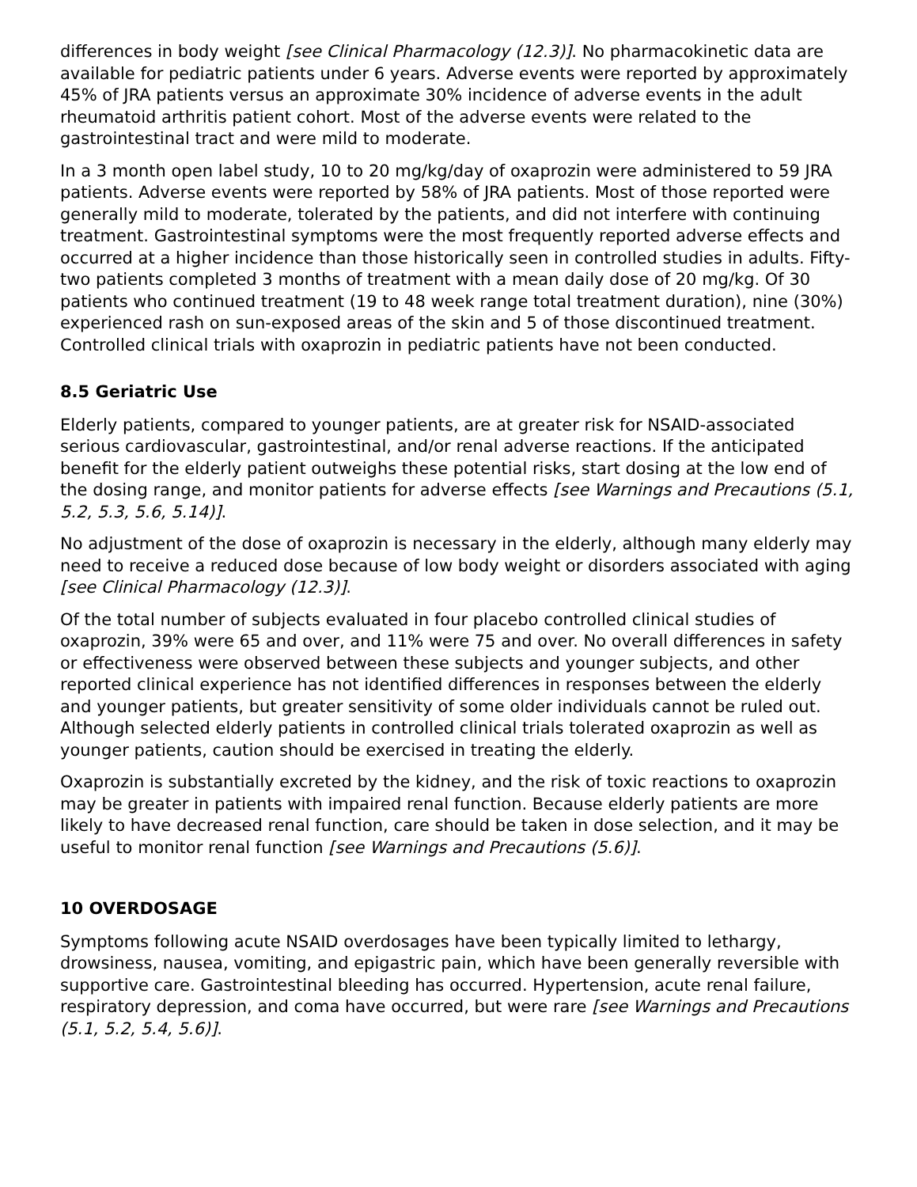differences in body weight [see Clinical Pharmacology (12.3)]. No pharmacokinetic data are available for pediatric patients under 6 years. Adverse events were reported by approximately 45% of JRA patients versus an approximate 30% incidence of adverse events in the adult rheumatoid arthritis patient cohort. Most of the adverse events were related to the gastrointestinal tract and were mild to moderate.
In a 3 month open label study, 10 to 20 mg/kg/day of oxaprozin were administered to 59 JRA patients. Adverse events were reported by 58% of JRA patients. Most of those reported were generally mild to moderate, tolerated by the patients, and did not interfere with continuing treatment. Gastrointestinal symptoms were the most frequently reported adverse effects and occurred at a higher incidence than those historically seen in controlled studies in adults. Fifty-two patients completed 3 months of treatment with a mean daily dose of 20 mg/kg. Of 30 patients who continued treatment (19 to 48 week range total treatment duration), nine (30%) experienced rash on sun-exposed areas of the skin and 5 of those discontinued treatment. Controlled clinical trials with oxaprozin in pediatric patients have not been conducted.
8.5 Geriatric Use
Elderly patients, compared to younger patients, are at greater risk for NSAID-associated serious cardiovascular, gastrointestinal, and/or renal adverse reactions. If the anticipated benefit for the elderly patient outweighs these potential risks, start dosing at the low end of the dosing range, and monitor patients for adverse effects [see Warnings and Precautions (5.1, 5.2, 5.3, 5.6, 5.14)].
No adjustment of the dose of oxaprozin is necessary in the elderly, although many elderly may need to receive a reduced dose because of low body weight or disorders associated with aging [see Clinical Pharmacology (12.3)].
Of the total number of subjects evaluated in four placebo controlled clinical studies of oxaprozin, 39% were 65 and over, and 11% were 75 and over. No overall differences in safety or effectiveness were observed between these subjects and younger subjects, and other reported clinical experience has not identified differences in responses between the elderly and younger patients, but greater sensitivity of some older individuals cannot be ruled out. Although selected elderly patients in controlled clinical trials tolerated oxaprozin as well as younger patients, caution should be exercised in treating the elderly.
Oxaprozin is substantially excreted by the kidney, and the risk of toxic reactions to oxaprozin may be greater in patients with impaired renal function. Because elderly patients are more likely to have decreased renal function, care should be taken in dose selection, and it may be useful to monitor renal function [see Warnings and Precautions (5.6)].
10 OVERDOSAGE
Symptoms following acute NSAID overdosages have been typically limited to lethargy, drowsiness, nausea, vomiting, and epigastric pain, which have been generally reversible with supportive care. Gastrointestinal bleeding has occurred. Hypertension, acute renal failure, respiratory depression, and coma have occurred, but were rare [see Warnings and Precautions (5.1, 5.2, 5.4, 5.6)].